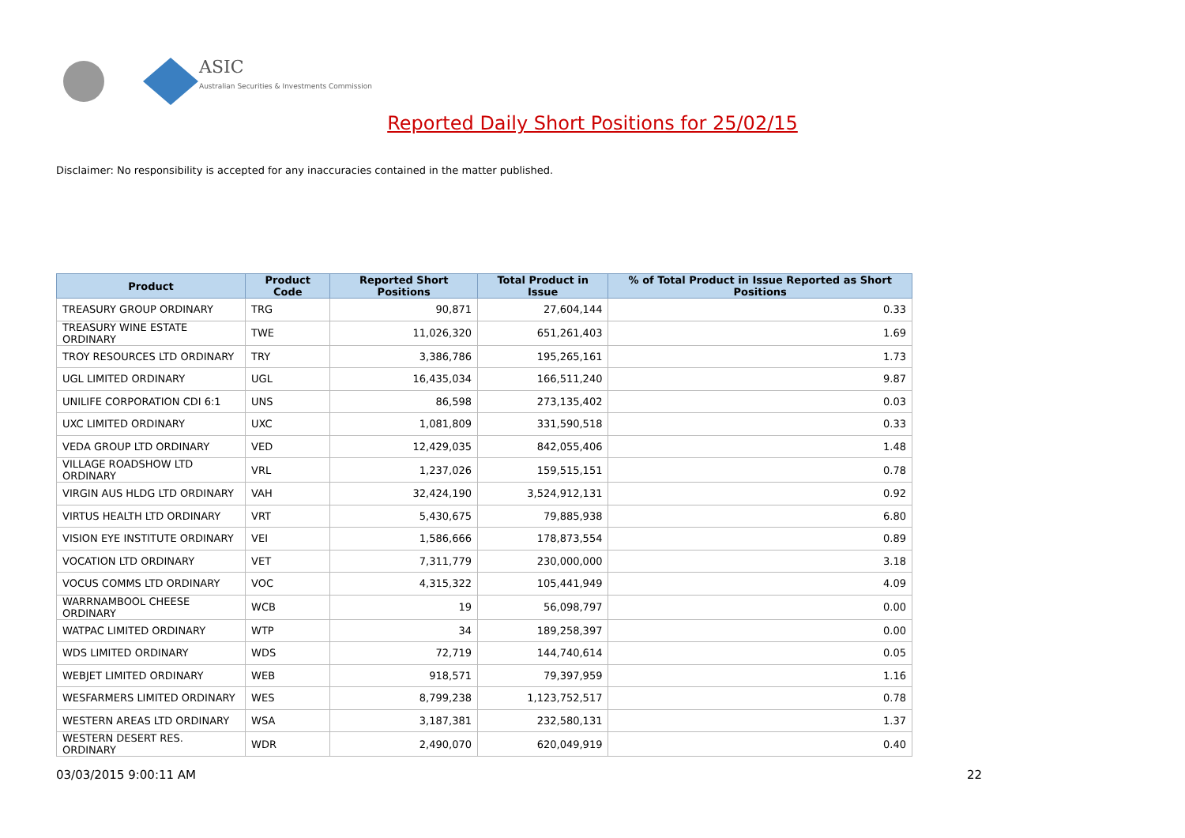ASIC
Australian Securities & Investments Commission
Reported Daily Short Positions for 25/02/15
Disclaimer: No responsibility is accepted for any inaccuracies contained in the matter published.
| Product | Product Code | Reported Short Positions | Total Product in Issue | % of Total Product in Issue Reported as Short Positions |
| --- | --- | --- | --- | --- |
| TREASURY GROUP ORDINARY | TRG | 90,871 | 27,604,144 | 0.33 |
| TREASURY WINE ESTATE ORDINARY | TWE | 11,026,320 | 651,261,403 | 1.69 |
| TROY RESOURCES LTD ORDINARY | TRY | 3,386,786 | 195,265,161 | 1.73 |
| UGL LIMITED ORDINARY | UGL | 16,435,034 | 166,511,240 | 9.87 |
| UNILIFE CORPORATION CDI 6:1 | UNS | 86,598 | 273,135,402 | 0.03 |
| UXC LIMITED ORDINARY | UXC | 1,081,809 | 331,590,518 | 0.33 |
| VEDA GROUP LTD ORDINARY | VED | 12,429,035 | 842,055,406 | 1.48 |
| VILLAGE ROADSHOW LTD ORDINARY | VRL | 1,237,026 | 159,515,151 | 0.78 |
| VIRGIN AUS HLDG LTD ORDINARY | VAH | 32,424,190 | 3,524,912,131 | 0.92 |
| VIRTUS HEALTH LTD ORDINARY | VRT | 5,430,675 | 79,885,938 | 6.80 |
| VISION EYE INSTITUTE ORDINARY | VEI | 1,586,666 | 178,873,554 | 0.89 |
| VOCATION LTD ORDINARY | VET | 7,311,779 | 230,000,000 | 3.18 |
| VOCUS COMMS LTD ORDINARY | VOC | 4,315,322 | 105,441,949 | 4.09 |
| WARRNAMBOOL CHEESE ORDINARY | WCB | 19 | 56,098,797 | 0.00 |
| WATPAC LIMITED ORDINARY | WTP | 34 | 189,258,397 | 0.00 |
| WDS LIMITED ORDINARY | WDS | 72,719 | 144,740,614 | 0.05 |
| WEBJET LIMITED ORDINARY | WEB | 918,571 | 79,397,959 | 1.16 |
| WESFARMERS LIMITED ORDINARY | WES | 8,799,238 | 1,123,752,517 | 0.78 |
| WESTERN AREAS LTD ORDINARY | WSA | 3,187,381 | 232,580,131 | 1.37 |
| WESTERN DESERT RES. ORDINARY | WDR | 2,490,070 | 620,049,919 | 0.40 |
03/03/2015 9:00:11 AM 22